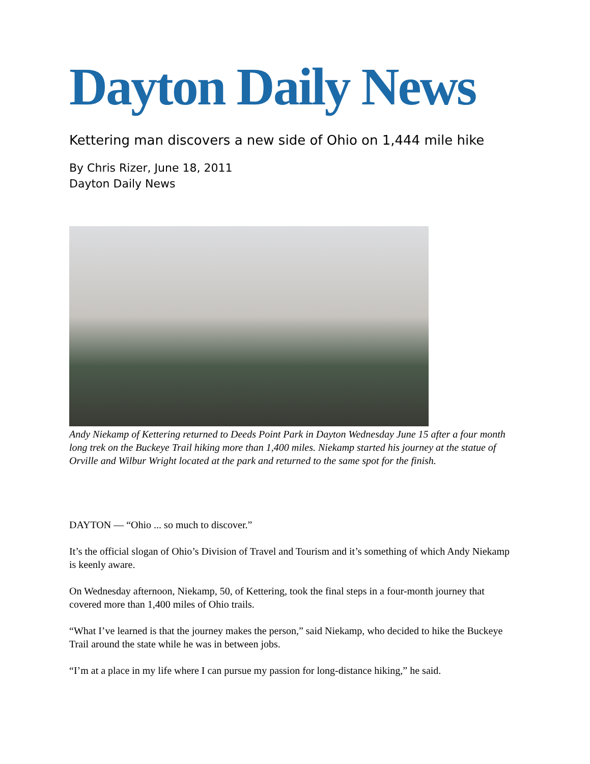Dayton Daily News
Kettering man discovers a new side of Ohio on 1,444 mile hike
By Chris Rizer, June 18, 2011
Dayton Daily News
Andy Niekamp of Kettering returned to Deeds Point Park in Dayton Wednesday June 15 after a four month long trek on the Buckeye Trail hiking more than 1,400 miles. Niekamp started his journey at the statue of Orville and Wilbur Wright located at the park and returned to the same spot for the finish.
DAYTON — “Ohio ... so much to discover.”
It’s the official slogan of Ohio’s Division of Travel and Tourism and it’s something of which Andy Niekamp is keenly aware.
On Wednesday afternoon, Niekamp, 50, of Kettering, took the final steps in a four-month journey that covered more than 1,400 miles of Ohio trails.
“What I’ve learned is that the journey makes the person,” said Niekamp, who decided to hike the Buckeye Trail around the state while he was in between jobs.
“I’m at a place in my life where I can pursue my passion for long-distance hiking,” he said.